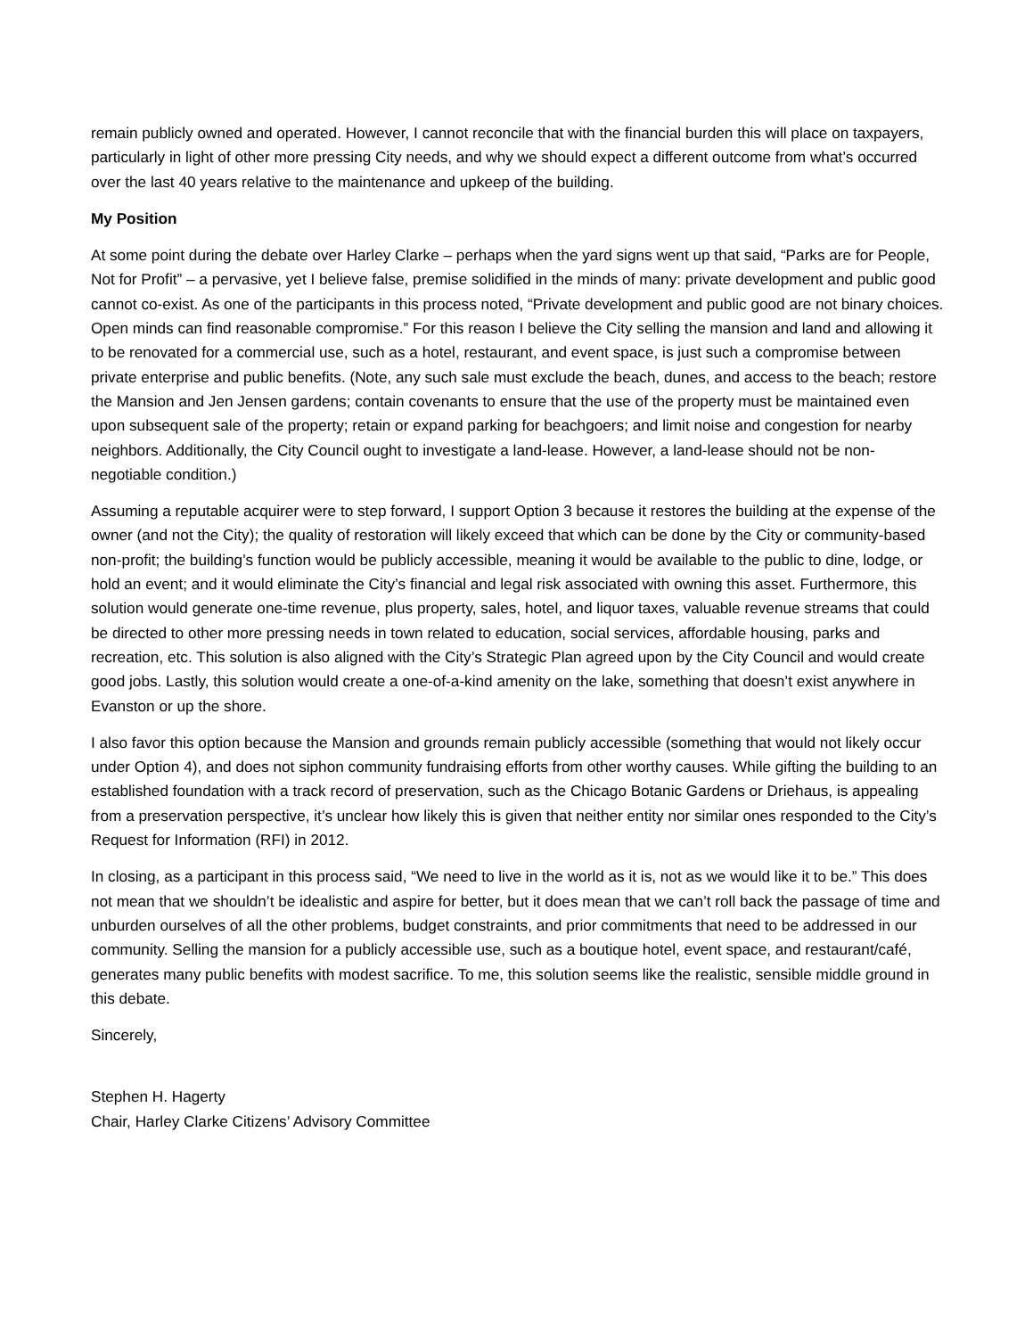remain publicly owned and operated. However, I cannot reconcile that with the financial burden this will place on taxpayers, particularly in light of other more pressing City needs, and why we should expect a different outcome from what’s occurred over the last 40 years relative to the maintenance and upkeep of the building.
My Position
At some point during the debate over Harley Clarke – perhaps when the yard signs went up that said, “Parks are for People, Not for Profit” – a pervasive, yet I believe false, premise solidified in the minds of many: private development and public good cannot co-exist. As one of the participants in this process noted, “Private development and public good are not binary choices. Open minds can find reasonable compromise.” For this reason I believe the City selling the mansion and land and allowing it to be renovated for a commercial use, such as a hotel, restaurant, and event space, is just such a compromise between private enterprise and public benefits. (Note, any such sale must exclude the beach, dunes, and access to the beach; restore the Mansion and Jen Jensen gardens; contain covenants to ensure that the use of the property must be maintained even upon subsequent sale of the property; retain or expand parking for beachgoers; and limit noise and congestion for nearby neighbors. Additionally, the City Council ought to investigate a land-lease. However, a land-lease should not be non-negotiable condition.)
Assuming a reputable acquirer were to step forward, I support Option 3 because it restores the building at the expense of the owner (and not the City); the quality of restoration will likely exceed that which can be done by the City or community-based non-profit; the building’s function would be publicly accessible, meaning it would be available to the public to dine, lodge, or hold an event; and it would eliminate the City’s financial and legal risk associated with owning this asset. Furthermore, this solution would generate one-time revenue, plus property, sales, hotel, and liquor taxes, valuable revenue streams that could be directed to other more pressing needs in town related to education, social services, affordable housing, parks and recreation, etc. This solution is also aligned with the City’s Strategic Plan agreed upon by the City Council and would create good jobs. Lastly, this solution would create a one-of-a-kind amenity on the lake, something that doesn’t exist anywhere in Evanston or up the shore.
I also favor this option because the Mansion and grounds remain publicly accessible (something that would not likely occur under Option 4), and does not siphon community fundraising efforts from other worthy causes. While gifting the building to an established foundation with a track record of preservation, such as the Chicago Botanic Gardens or Driehaus, is appealing from a preservation perspective, it’s unclear how likely this is given that neither entity nor similar ones responded to the City’s Request for Information (RFI) in 2012.
In closing, as a participant in this process said, “We need to live in the world as it is, not as we would like it to be.” This does not mean that we shouldn’t be idealistic and aspire for better, but it does mean that we can’t roll back the passage of time and unburden ourselves of all the other problems, budget constraints, and prior commitments that need to be addressed in our community. Selling the mansion for a publicly accessible use, such as a boutique hotel, event space, and restaurant/café, generates many public benefits with modest sacrifice. To me, this solution seems like the realistic, sensible middle ground in this debate.
Sincerely,
Stephen H. Hagerty
Chair, Harley Clarke Citizens’ Advisory Committee